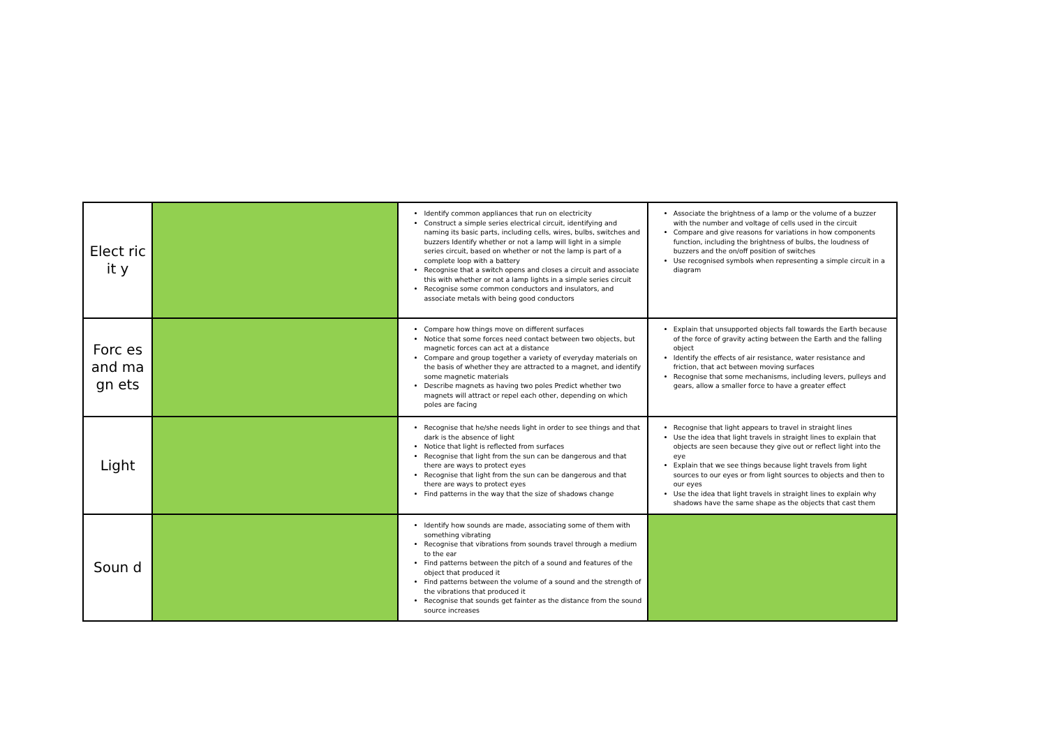| Elect ricit y | | Identify common appliances that run on electricity Construct a simple series electrical circuit, identifying and naming its basic parts, including cells, wires, bulbs, switches and buzzers Identify whether or not a lamp will light in a simple series circuit, based on whether or not the lamp is part of a complete loop with a battery Recognise that a switch opens and closes a circuit and associate this with whether or not a lamp lights in a simple series circuit Recognise some common conductors and insulators, and associate metals with being good conductors | Associate the brightness of a lamp or the volume of a buzzer with the number and voltage of cells used in the circuit Compare and give reasons for variations in how components function, including the brightness of bulbs, the loudness of buzzers and the on/off position of switches Use recognised symbols when representing a simple circuit in a diagram |
| Forc es and magn ets | | Compare how things move on different surfaces Notice that some forces need contact between two objects, but magnetic forces can act at a distance Compare and group together a variety of everyday materials on the basis of whether they are attracted to a magnet, and identify some magnetic materials Describe magnets as having two poles Predict whether two magnets will attract or repel each other, depending on which poles are facing | Explain that unsupported objects fall towards the Earth because of the force of gravity acting between the Earth and the falling object Identify the effects of air resistance, water resistance and friction, that act between moving surfaces Recognise that some mechanisms, including levers, pulleys and gears, allow a smaller force to have a greater effect |
| Light | | Recognise that he/she needs light in order to see things and that dark is the absence of light Notice that light is reflected from surfaces Recognise that light from the sun can be dangerous and that there are ways to protect eyes Recognise that light from the sun can be dangerous and that there are ways to protect eyes Find patterns in the way that the size of shadows change | Recognise that light appears to travel in straight lines Use the idea that light travels in straight lines to explain that objects are seen because they give out or reflect light into the eye Explain that we see things because light travels from light sources to our eyes or from light sources to objects and then to our eyes Use the idea that light travels in straight lines to explain why shadows have the same shape as the objects that cast them |
| Soun d | | Identify how sounds are made, associating some of them with something vibrating Recognise that vibrations from sounds travel through a medium to the ear Find patterns between the pitch of a sound and features of the object that produced it Find patterns between the volume of a sound and the strength of the vibrations that produced it Recognise that sounds get fainter as the distance from the sound source increases | |